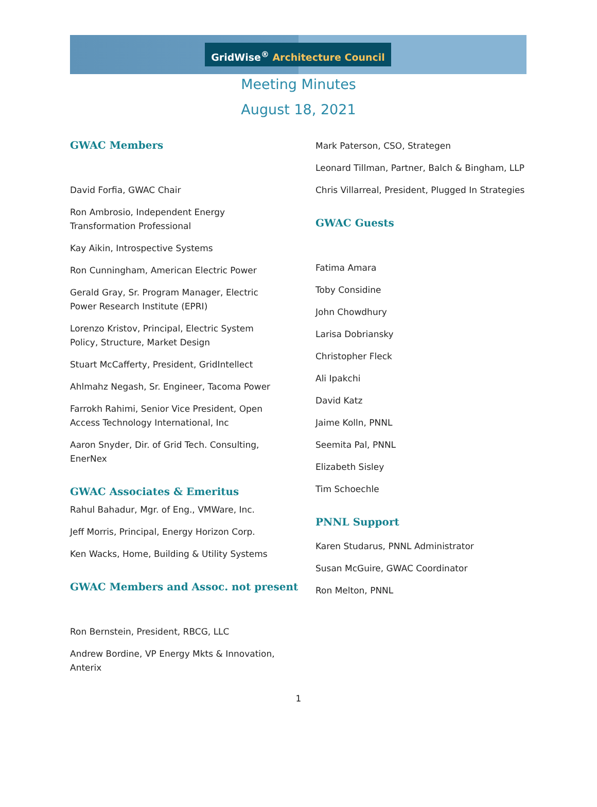GridWise<sup>®</sup> Architecture Council
Meeting Minutes
August 18, 2021
GWAC Members
David Forfia, GWAC Chair
Ron Ambrosio, Independent Energy
Transformation Professional
Kay Aikin, Introspective Systems
Ron Cunningham, American Electric Power
Gerald Gray, Sr. Program Manager, Electric
Power Research Institute (EPRI)
Lorenzo Kristov, Principal, Electric System
Policy, Structure, Market Design
Stuart McCafferty, President, GridIntellect
Ahlmahz Negash, Sr. Engineer, Tacoma Power
Farrokh Rahimi, Senior Vice President, Open
Access Technology International, Inc
Aaron Snyder, Dir. of Grid Tech. Consulting,
EnerNex
GWAC Associates & Emeritus
Rahul Bahadur, Mgr. of Eng., VMWare, Inc.
Jeff Morris, Principal, Energy Horizon Corp.
Ken Wacks, Home, Building & Utility Systems
GWAC Members and Assoc. not present
Ron Bernstein, President, RBCG, LLC
Andrew Bordine, VP Energy Mkts & Innovation,
Anterix
Mark Paterson, CSO, Strategen
Leonard Tillman, Partner, Balch & Bingham, LLP
Chris Villarreal, President, Plugged In Strategies
GWAC Guests
Fatima Amara
Toby Considine
John Chowdhury
Larisa Dobriansky
Christopher Fleck
Ali Ipakchi
David Katz
Jaime Kolln, PNNL
Seemita Pal, PNNL
Elizabeth Sisley
Tim Schoechle
PNNL Support
Karen Studarus, PNNL Administrator
Susan McGuire, GWAC Coordinator
Ron Melton, PNNL
1